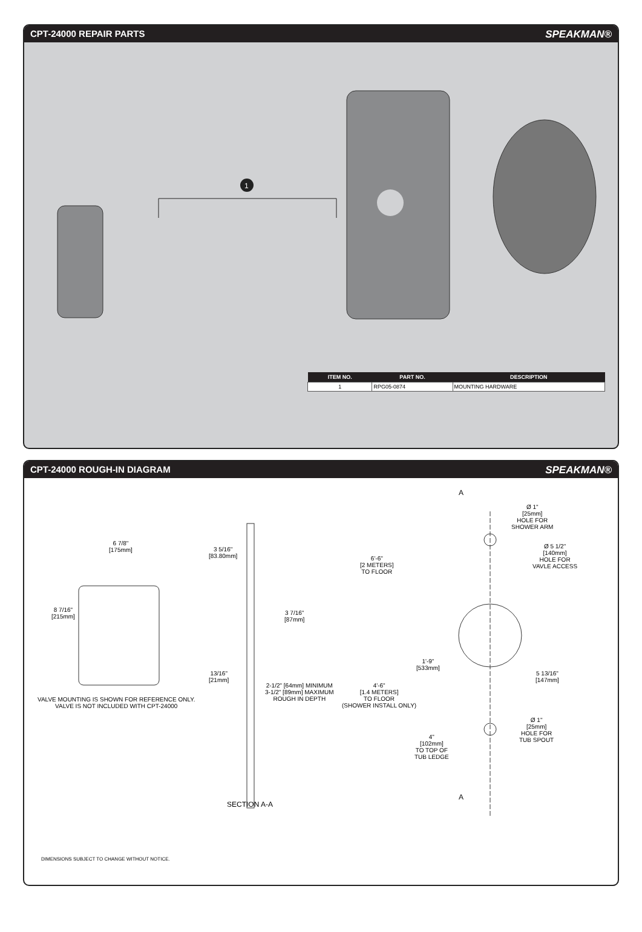CPT-24000 REPAIR PARTS SPEAKMAN®
1
| ITEM NO. | PART NO. | DESCRIPTION |
| --- | --- | --- |
| 1 | RPG05-0874 | MOUNTING HARDWARE |
CPT-24000 ROUGH-IN DIAGRAM SPEAKMAN®
6 7/8"
[175mm]
8 7/16"
[215mm]
VALVE MOUNTING IS SHOWN FOR REFERENCE ONLY.
VALVE IS NOT INCLUDED WITH CPT-24000
3 5/16"
[83.80mm]
3 7/16"
[87mm]
13/16"
[21mm]
2-1/2" [64mm] MINIMUM
3-1/2" [89mm] MAXIMUM
ROUGH IN DEPTH
SECTION A-A
A
A
Ø 1"
[25mm]
HOLE FOR
SHOWER ARM
Ø 5 1/2"
[140mm]
HOLE FOR
VAVLE ACCESS
6'-6"
[2 METERS]
TO FLOOR
1'-9"
[533mm]
5 13/16"
[147mm]
4'-6"
[1.4 METERS]
TO FLOOR
(SHOWER INSTALL ONLY)
Ø 1"
[25mm]
HOLE FOR
TUB SPOUT
4"
[102mm]
TO TOP OF
TUB LEDGE
DIMENSIONS SUBJECT TO CHANGE WITHOUT NOTICE.